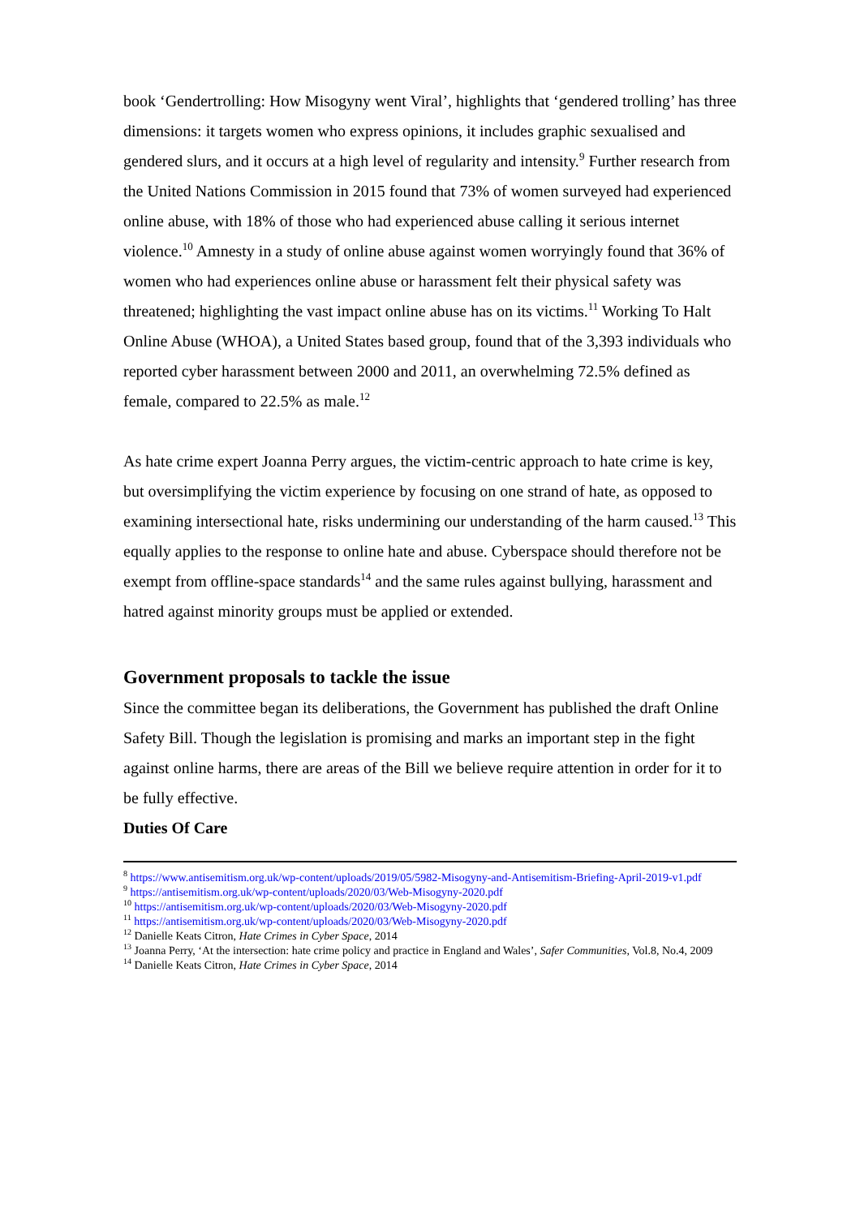book ‘Gendertrolling: How Misogyny went Viral’, highlights that ‘gendered trolling’ has three dimensions: it targets women who express opinions, it includes graphic sexualised and gendered slurs, and it occurs at a high level of regularity and intensity.<sup>9</sup> Further research from the United Nations Commission in 2015 found that 73% of women surveyed had experienced online abuse, with 18% of those who had experienced abuse calling it serious internet violence.<sup>10</sup> Amnesty in a study of online abuse against women worryingly found that 36% of women who had experiences online abuse or harassment felt their physical safety was threatened; highlighting the vast impact online abuse has on its victims.<sup>11</sup> Working To Halt Online Abuse (WHOA), a United States based group, found that of the 3,393 individuals who reported cyber harassment between 2000 and 2011, an overwhelming 72.5% defined as female, compared to 22.5% as male.<sup>12</sup>
As hate crime expert Joanna Perry argues, the victim-centric approach to hate crime is key, but oversimplifying the victim experience by focusing on one strand of hate, as opposed to examining intersectional hate, risks undermining our understanding of the harm caused.<sup>13</sup> This equally applies to the response to online hate and abuse. Cyberspace should therefore not be exempt from offline-space standards<sup>14</sup> and the same rules against bullying, harassment and hatred against minority groups must be applied or extended.
Government proposals to tackle the issue
Since the committee began its deliberations, the Government has published the draft Online Safety Bill. Though the legislation is promising and marks an important step in the fight against online harms, there are areas of the Bill we believe require attention in order for it to be fully effective.
Duties Of Care
<sup>8</sup> https://www.antisemitism.org.uk/wp-content/uploads/2019/05/5982-Misogyny-and-Antisemitism-Briefing-April-2019-v1.pdf
<sup>9</sup> https://antisemitism.org.uk/wp-content/uploads/2020/03/Web-Misogyny-2020.pdf
<sup>10</sup> https://antisemitism.org.uk/wp-content/uploads/2020/03/Web-Misogyny-2020.pdf
<sup>11</sup> https://antisemitism.org.uk/wp-content/uploads/2020/03/Web-Misogyny-2020.pdf
<sup>12</sup> Danielle Keats Citron, Hate Crimes in Cyber Space, 2014
<sup>13</sup> Joanna Perry, ‘At the intersection: hate crime policy and practice in England and Wales’, Safer Communities, Vol.8, No.4, 2009
<sup>14</sup> Danielle Keats Citron, Hate Crimes in Cyber Space, 2014